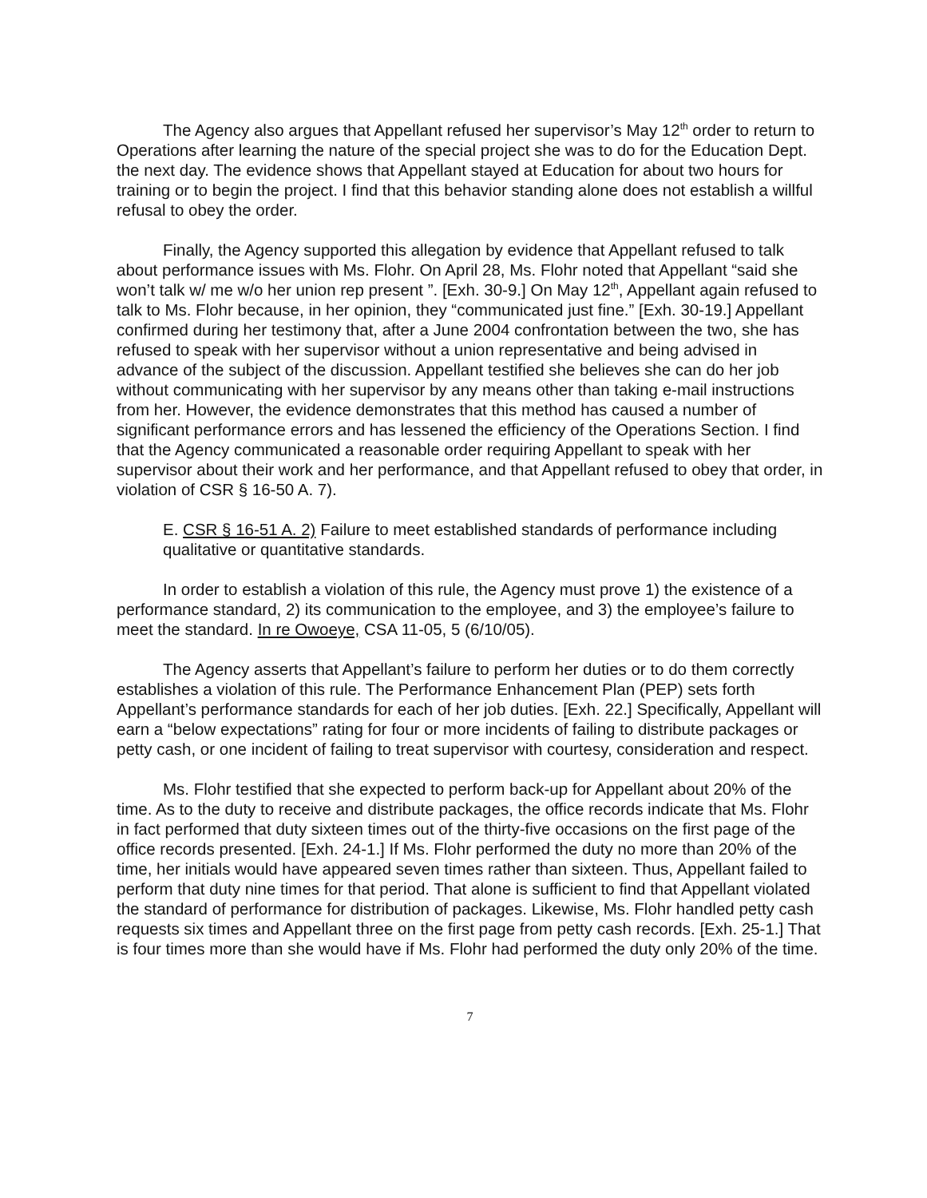The Agency also argues that Appellant refused her supervisor’s May 12<sup>th</sup> order to return to Operations after learning the nature of the special project she was to do for the Education Dept. the next day. The evidence shows that Appellant stayed at Education for about two hours for training or to begin the project. I find that this behavior standing alone does not establish a willful refusal to obey the order.
Finally, the Agency supported this allegation by evidence that Appellant refused to talk about performance issues with Ms. Flohr. On April 28, Ms. Flohr noted that Appellant “said she won’t talk w/ me w/o her union rep present ”. [Exh. 30-9.] On May 12<sup>th</sup>, Appellant again refused to talk to Ms. Flohr because, in her opinion, they “communicated just fine.” [Exh. 30-19.] Appellant confirmed during her testimony that, after a June 2004 confrontation between the two, she has refused to speak with her supervisor without a union representative and being advised in advance of the subject of the discussion. Appellant testified she believes she can do her job without communicating with her supervisor by any means other than taking e-mail instructions from her. However, the evidence demonstrates that this method has caused a number of significant performance errors and has lessened the efficiency of the Operations Section. I find that the Agency communicated a reasonable order requiring Appellant to speak with her supervisor about their work and her performance, and that Appellant refused to obey that order, in violation of CSR § 16-50 A. 7).
E. CSR § 16-51 A. 2) Failure to meet established standards of performance including qualitative or quantitative standards.
In order to establish a violation of this rule, the Agency must prove 1) the existence of a performance standard, 2) its communication to the employee, and 3) the employee’s failure to meet the standard. In re Owoeye, CSA 11-05, 5 (6/10/05).
The Agency asserts that Appellant’s failure to perform her duties or to do them correctly establishes a violation of this rule. The Performance Enhancement Plan (PEP) sets forth Appellant’s performance standards for each of her job duties. [Exh. 22.] Specifically, Appellant will earn a “below expectations” rating for four or more incidents of failing to distribute packages or petty cash, or one incident of failing to treat supervisor with courtesy, consideration and respect.
Ms. Flohr testified that she expected to perform back-up for Appellant about 20% of the time. As to the duty to receive and distribute packages, the office records indicate that Ms. Flohr in fact performed that duty sixteen times out of the thirty-five occasions on the first page of the office records presented. [Exh. 24-1.] If Ms. Flohr performed the duty no more than 20% of the time, her initials would have appeared seven times rather than sixteen. Thus, Appellant failed to perform that duty nine times for that period. That alone is sufficient to find that Appellant violated the standard of performance for distribution of packages. Likewise, Ms. Flohr handled petty cash requests six times and Appellant three on the first page from petty cash records. [Exh. 25-1.] That is four times more than she would have if Ms. Flohr had performed the duty only 20% of the time.
7